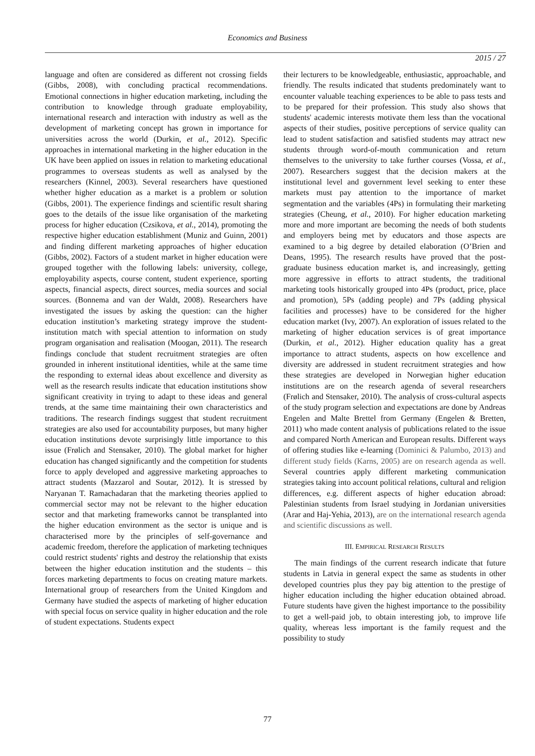Economics and Business
2015 / 27
language and often are considered as different not crossing fields (Gibbs, 2008), with concluding practical recommendations. Emotional connections in higher education marketing, including the contribution to knowledge through graduate employability, international research and interaction with industry as well as the development of marketing concept has grown in importance for universities across the world (Durkin, et al., 2012). Specific approaches in international marketing in the higher education in the UK have been applied on issues in relation to marketing educational programmes to overseas students as well as analysed by the researchers (Kinnel, 2003). Several researchers have questioned whether higher education as a market is a problem or solution (Gibbs, 2001). The experience findings and scientific result sharing goes to the details of the issue like organisation of the marketing process for higher education (Czsikova, et al., 2014), promoting the respective higher education establishment (Muniz and Guinn, 2001) and finding different marketing approaches of higher education (Gibbs, 2002). Factors of a student market in higher education were grouped together with the following labels: university, college, employability aspects, course content, student experience, sporting aspects, financial aspects, direct sources, media sources and social sources. (Bonnema and van der Waldt, 2008). Researchers have investigated the issues by asking the question: can the higher education institution’s marketing strategy improve the student-institution match with special attention to information on study program organisation and realisation (Moogan, 2011). The research findings conclude that student recruitment strategies are often grounded in inherent institutional identities, while at the same time the responding to external ideas about excellence and diversity as well as the research results indicate that education institutions show significant creativity in trying to adapt to these ideas and general trends, at the same time maintaining their own characteristics and traditions. The research findings suggest that student recruitment strategies are also used for accountability purposes, but many higher education institutions devote surprisingly little importance to this issue (Frølich and Stensaker, 2010). The global market for higher education has changed significantly and the competition for students force to apply developed and aggressive marketing approaches to attract students (Mazzarol and Soutar, 2012). It is stressed by Naryanan T. Ramachadaran that the marketing theories applied to commercial sector may not be relevant to the higher education sector and that marketing frameworks cannot be transplanted into the higher education environment as the sector is unique and is characterised more by the principles of self-governance and academic freedom, therefore the application of marketing techniques could restrict students' rights and destroy the relationship that exists between the higher education institution and the students – this forces marketing departments to focus on creating mature markets. International group of researchers from the United Kingdom and Germany have studied the aspects of marketing of higher education with special focus on service quality in higher education and the role of student expectations. Students expect
their lecturers to be knowledgeable, enthusiastic, approachable, and friendly. The results indicated that students predominately want to encounter valuable teaching experiences to be able to pass tests and to be prepared for their profession. This study also shows that students' academic interests motivate them less than the vocational aspects of their studies, positive perceptions of service quality can lead to student satisfaction and satisfied students may attract new students through word-of-mouth communication and return themselves to the university to take further courses (Vossa, et al., 2007). Researchers suggest that the decision makers at the institutional level and government level seeking to enter these markets must pay attention to the importance of market segmentation and the variables (4Ps) in formulating their marketing strategies (Cheung, et al., 2010). For higher education marketing more and more important are becoming the needs of both students and employers being met by educators and those aspects are examined to a big degree by detailed elaboration (O’Brien and Deans, 1995). The research results have proved that the post-graduate business education market is, and increasingly, getting more aggressive in efforts to attract students, the traditional marketing tools historically grouped into 4Ps (product, price, place and promotion), 5Ps (adding people) and 7Ps (adding physical facilities and processes) have to be considered for the higher education market (Ivy, 2007). An exploration of issues related to the marketing of higher education services is of great importance (Durkin, et al., 2012). Higher education quality has a great importance to attract students, aspects on how excellence and diversity are addressed in student recruitment strategies and how these strategies are developed in Norwegian higher education institutions are on the research agenda of several researchers (Frølich and Stensaker, 2010). The analysis of cross-cultural aspects of the study program selection and expectations are done by Andreas Engelen and Malte Brettel from Germany (Engelen & Bretten, 2011) who made content analysis of publications related to the issue and compared North American and European results. Different ways of offering studies like e-learning (Dominici & Palumbo, 2013) and different study fields (Karns, 2005) are on research agenda as well. Several countries apply different marketing communication strategies taking into account political relations, cultural and religion differences, e.g. different aspects of higher education abroad: Palestinian students from Israel studying in Jordanian universities (Arar and Haj-Yehia, 2013), are on the international research agenda and scientific discussions as well.
III. EMPIRICAL RESEARCH RESULTS
The main findings of the current research indicate that future students in Latvia in general expect the same as students in other developed countries plus they pay big attention to the prestige of higher education including the higher education obtained abroad. Future students have given the highest importance to the possibility to get a well-paid job, to obtain interesting job, to improve life quality, whereas less important is the family request and the possibility to study
77